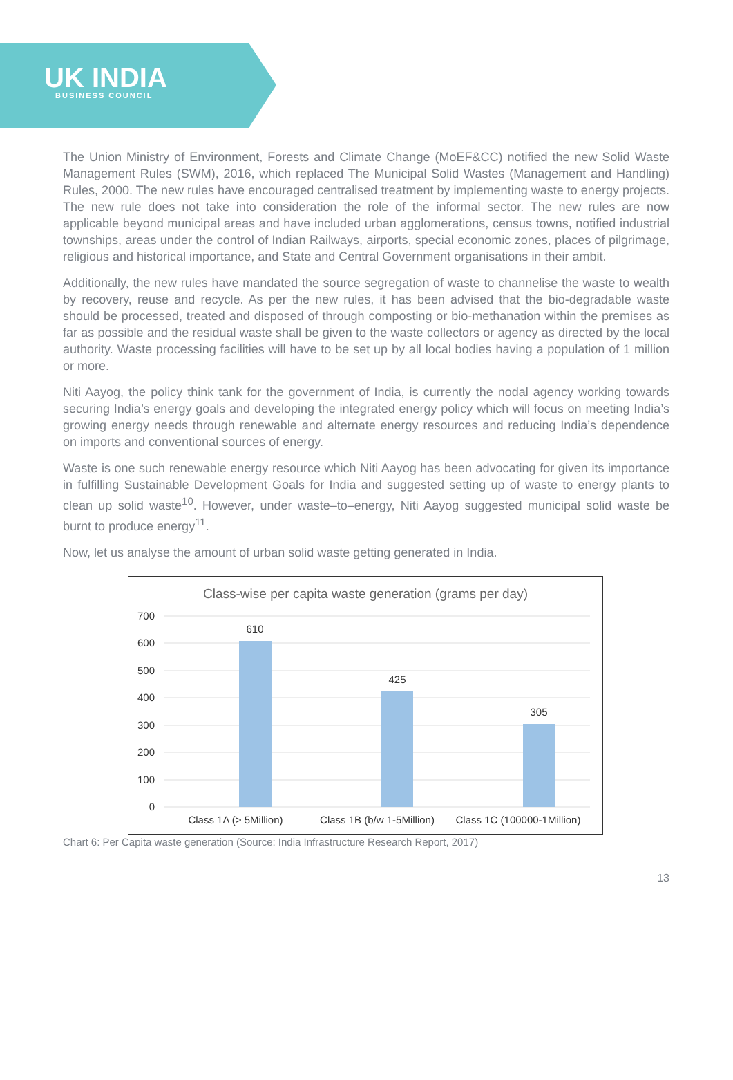UK INDIA
BUSINESS COUNCIL
The Union Ministry of Environment, Forests and Climate Change (MoEF&CC) notified the new Solid Waste Management Rules (SWM), 2016, which replaced The Municipal Solid Wastes (Management and Handling) Rules, 2000. The new rules have encouraged centralised treatment by implementing waste to energy projects. The new rule does not take into consideration the role of the informal sector. The new rules are now applicable beyond municipal areas and have included urban agglomerations, census towns, notified industrial townships, areas under the control of Indian Railways, airports, special economic zones, places of pilgrimage, religious and historical importance, and State and Central Government organisations in their ambit.
Additionally, the new rules have mandated the source segregation of waste to channelise the waste to wealth by recovery, reuse and recycle. As per the new rules, it has been advised that the bio-degradable waste should be processed, treated and disposed of through composting or bio-methanation within the premises as far as possible and the residual waste shall be given to the waste collectors or agency as directed by the local authority. Waste processing facilities will have to be set up by all local bodies having a population of 1 million or more.
Niti Aayog, the policy think tank for the government of India, is currently the nodal agency working towards securing India’s energy goals and developing the integrated energy policy which will focus on meeting India’s growing energy needs through renewable and alternate energy resources and reducing India’s dependence on imports and conventional sources of energy.
Waste is one such renewable energy resource which Niti Aayog has been advocating for given its importance in fulfilling Sustainable Development Goals for India and suggested setting up of waste to energy plants to clean up solid waste<sup>10</sup>. However, under waste–to–energy, Niti Aayog suggested municipal solid waste be burnt to produce energy<sup>11</sup>.
Now, let us analyse the amount of urban solid waste getting generated in India.
Class-wise per capita waste generation (grams per day)
700
600
500
400
300
200
100
0
610
425
305
Class 1A (> 5Million)
Class 1B (b/w 1-5Million)
Class 1C (100000-1Million)
Chart 6: Per Capita waste generation (Source: India Infrastructure Research Report, 2017)
13